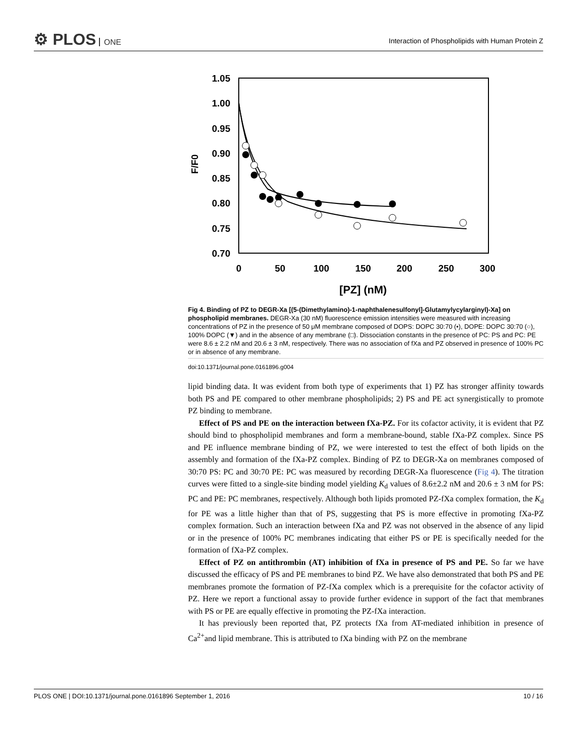⚙ PLOS ONE
Interaction of Phospholipids with Human Protein Z
1.05
1.00
0.95
0.90
0.85
0.80
0.75
0.70
0
50
100
150
200
250
300
[PZ] (nM)
F/F0
Fig 4. Binding of PZ to DEGR-Xa [(5-(Dimethylamino)-1-naphthalenesulfonyl]-Glutamylycylarginyl)-Xa] on phospholipid membranes. DEGR-Xa (30 nM) fluorescence emission intensities were measured with increasing concentrations of PZ in the presence of 50 μM membrane composed of DOPS: DOPC 30:70 (•), DOPE: DOPC 30:70 (○), 100% DOPC (▼) and in the absence of any membrane (□). Dissociation constants in the presence of PC: PS and PC: PE were 8.6 ± 2.2 nM and 20.6 ± 3 nM, respectively. There was no association of fXa and PZ observed in presence of 100% PC or in absence of any membrane.
doi:10.1371/journal.pone.0161896.g004
lipid binding data. It was evident from both type of experiments that 1) PZ has stronger affinity towards both PS and PE compared to other membrane phospholipids; 2) PS and PE act synergistically to promote PZ binding to membrane.
Effect of PS and PE on the interaction between fXa-PZ. For its cofactor activity, it is evident that PZ should bind to phospholipid membranes and form a membrane-bound, stable fXa-PZ complex. Since PS and PE influence membrane binding of PZ, we were interested to test the effect of both lipids on the assembly and formation of the fXa-PZ complex. Binding of PZ to DEGR-Xa on membranes composed of 30:70 PS: PC and 30:70 PE: PC was measured by recording DEGR-Xa fluorescence (Fig 4). The titration curves were fitted to a single-site binding model yielding K<sub>d</sub> values of 8.6±2.2 nM and 20.6 ± 3 nM for PS: PC and PE: PC membranes, respectively. Although both lipids promoted PZ-fXa complex formation, the K<sub>d</sub> for PE was a little higher than that of PS, suggesting that PS is more effective in promoting fXa-PZ complex formation. Such an interaction between fXa and PZ was not observed in the absence of any lipid or in the presence of 100% PC membranes indicating that either PS or PE is specifically needed for the formation of fXa-PZ complex.
Effect of PZ on antithrombin (AT) inhibition of fXa in presence of PS and PE. So far we have discussed the efficacy of PS and PE membranes to bind PZ. We have also demonstrated that both PS and PE membranes promote the formation of PZ-fXa complex which is a prerequisite for the cofactor activity of PZ. Here we report a functional assay to provide further evidence in support of the fact that membranes with PS or PE are equally effective in promoting the PZ-fXa interaction.
It has previously been reported that, PZ protects fXa from AT-mediated inhibition in presence of Ca<sup>2+</sup>and lipid membrane. This is attributed to fXa binding with PZ on the membrane
PLOS ONE | DOI:10.1371/journal.pone.0161896 September 1, 2016 10 / 16